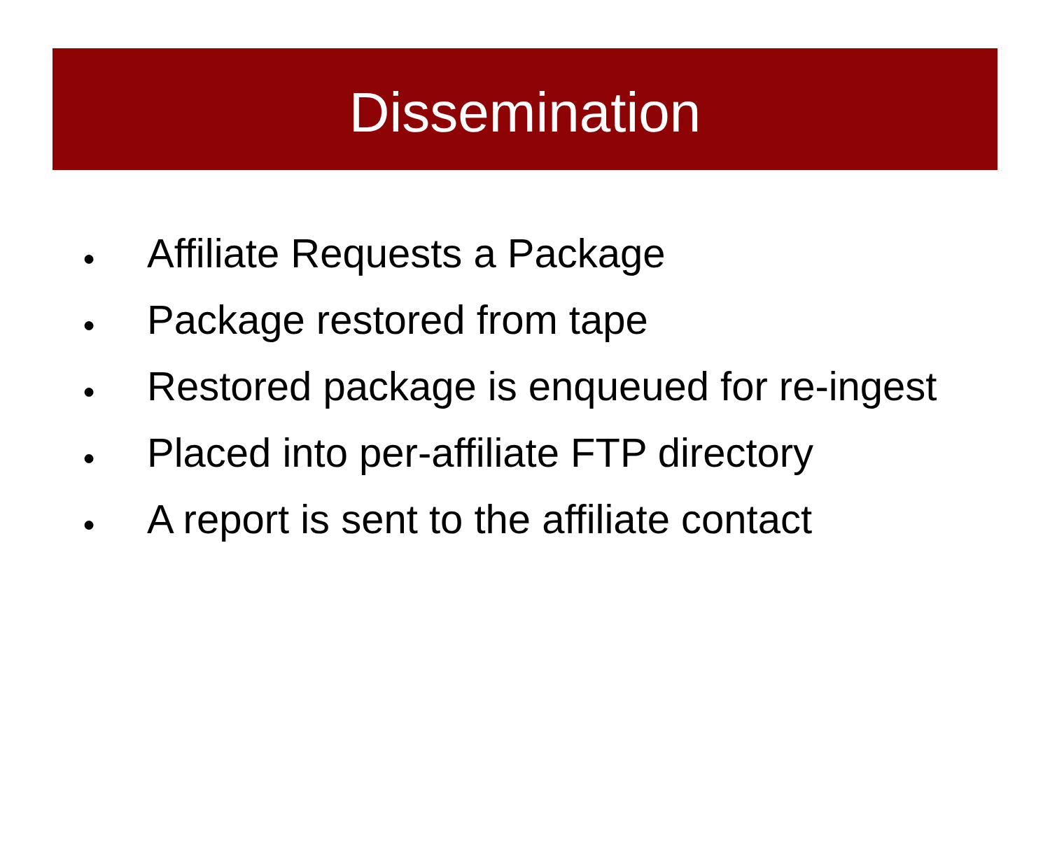Dissemination
● Affiliate Requests a Package
● Package restored from tape
● Restored package is enqueued for re-ingest
● Placed into per-affiliate FTP directory
● A report is sent to the affiliate contact